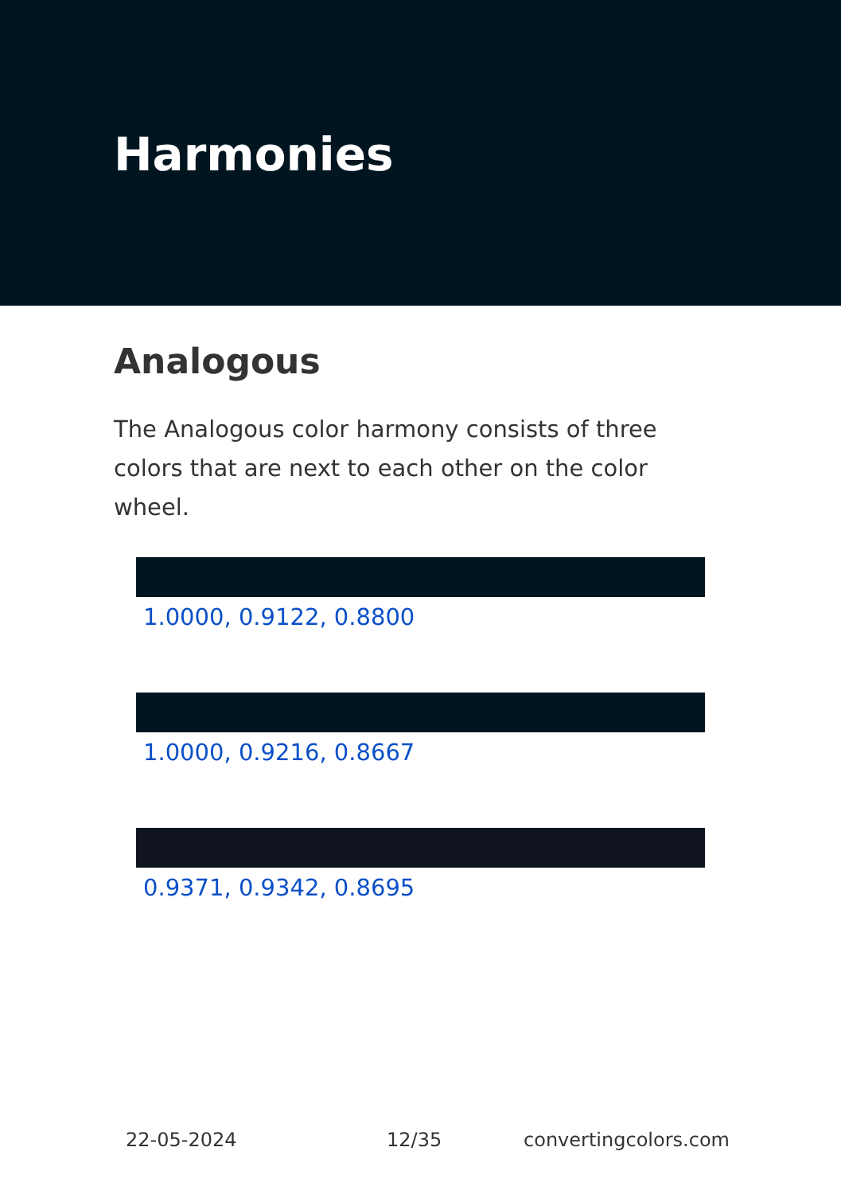Harmonies
Analogous
The Analogous color harmony consists of three colors that are next to each other on the color wheel.
1.0000, 0.9122, 0.8800
1.0000, 0.9216, 0.8667
0.9371, 0.9342, 0.8695
22-05-2024 12/35 convertingcolors.com